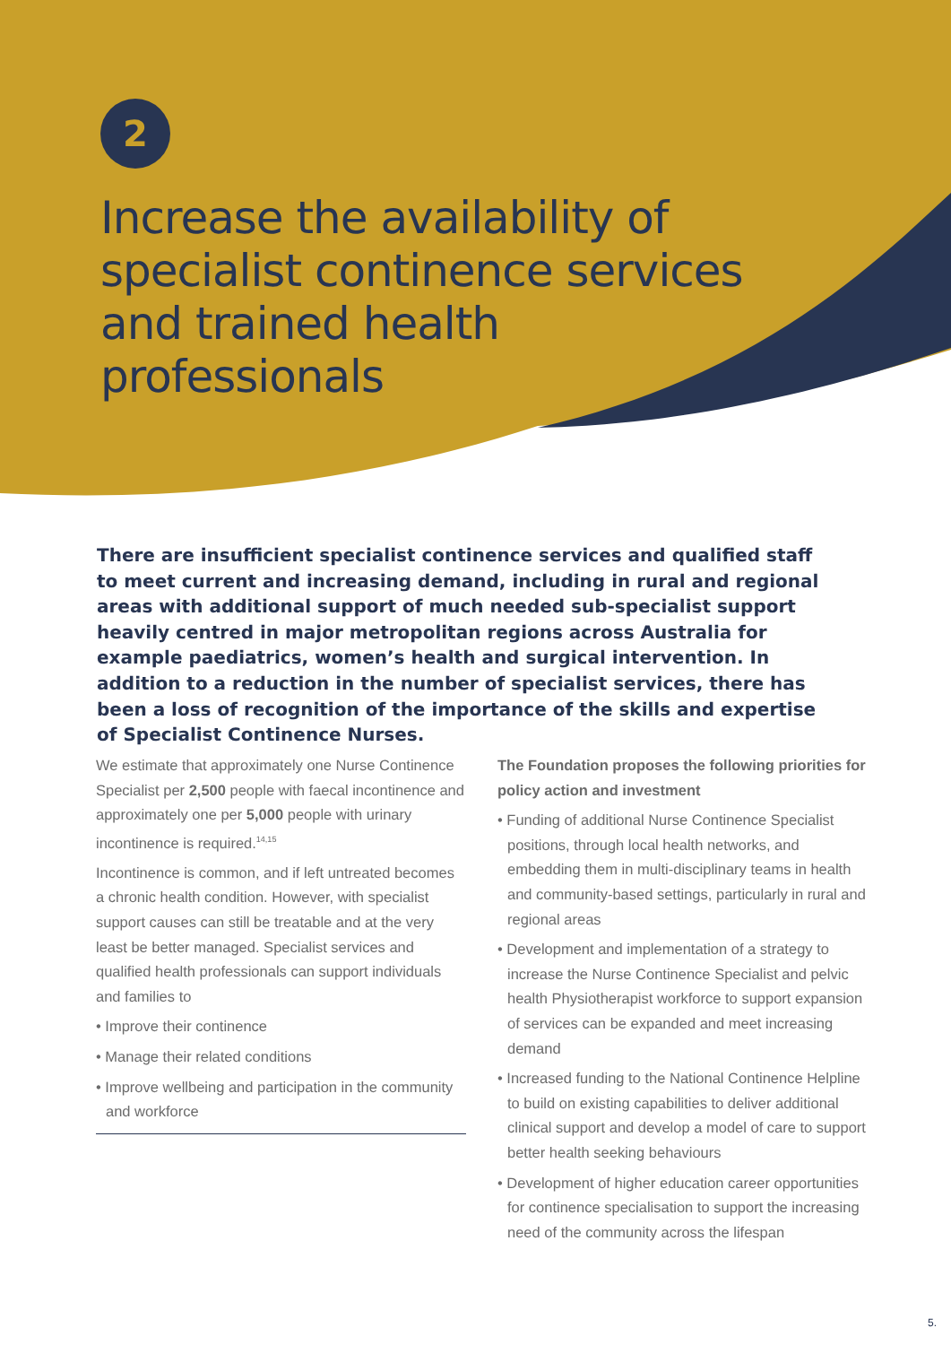2
Increase the availability of specialist continence services and trained health professionals
There are insufficient specialist continence services and qualified staff to meet current and increasing demand, including in rural and regional areas with additional support of much needed sub-specialist support heavily centred in major metropolitan regions across Australia for example paediatrics, women’s health and surgical intervention. In addition to a reduction in the number of specialist services, there has been a loss of recognition of the importance of the skills and expertise of Specialist Continence Nurses.
We estimate that approximately one Nurse Continence Specialist per 2,500 people with faecal incontinence and approximately one per 5,000 people with urinary incontinence is required.<sup>14,15</sup>
Incontinence is common, and if left untreated becomes a chronic health condition. However, with specialist support causes can still be treatable and at the very least be better managed. Specialist services and qualified health professionals can support individuals and families to
• Improve their continence
• Manage their related conditions
• Improve wellbeing and participation in the community and workforce
The Foundation proposes the following priorities for policy action and investment
• Funding of additional Nurse Continence Specialist positions, through local health networks, and embedding them in multi-disciplinary teams in health and community-based settings, particularly in rural and regional areas
• Development and implementation of a strategy to increase the Nurse Continence Specialist and pelvic health Physiotherapist workforce to support expansion of services can be expanded and meet increasing demand
• Increased funding to the National Continence Helpline to build on existing capabilities to deliver additional clinical support and develop a model of care to support better health seeking behaviours
• Development of higher education career opportunities for continence specialisation to support the increasing need of the community across the lifespan
5.